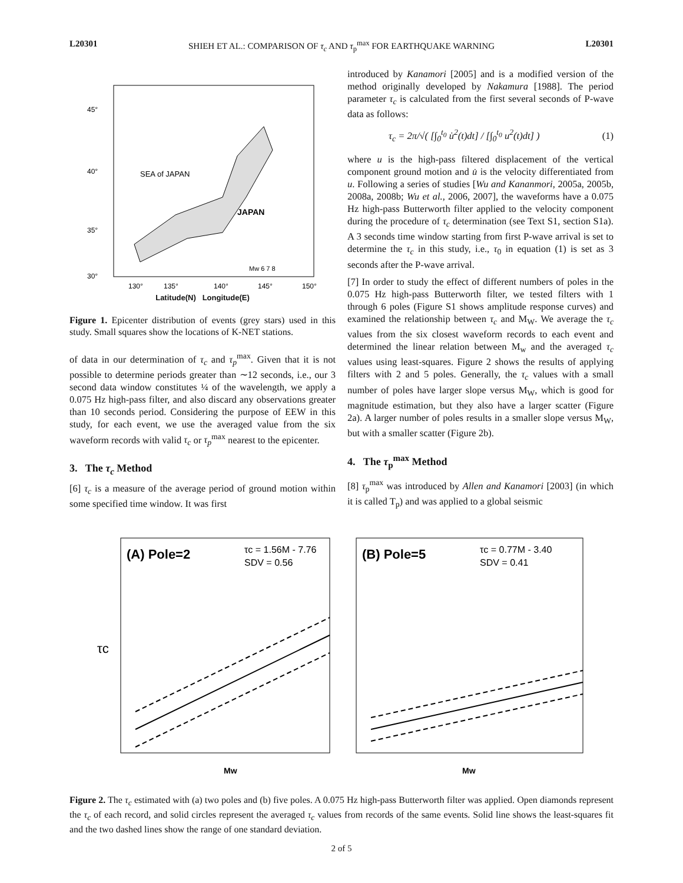L20301 SHIEH ET AL.: COMPARISON OF τ<sub>c</sub> AND τ<sub>p</sub><sup>max</sup> FOR EARTHQUAKE WARNING L20301
45°
40°
35°
30°
130°
135°
140°
145°
150°
SEA of JAPAN
JAPAN
Mw 6 7 8
Latitude(N) Longitude(E)
Figure 1. Epicenter distribution of events (grey stars) used in this study. Small squares show the locations of K-NET stations.
of data in our determination of τ<sub>c</sub> and τ<sub>p</sub><sup>max</sup>. Given that it is not possible to determine periods greater than ∼12 seconds, i.e., our 3 second data window constitutes ¼ of the wavelength, we apply a 0.075 Hz high-pass filter, and also discard any observations greater than 10 seconds period. Considering the purpose of EEW in this study, for each event, we use the averaged value from the six waveform records with valid τ<sub>c</sub> or τ<sub>p</sub><sup>max</sup> nearest to the epicenter.
3. The τ<sub>c</sub> Method
[6] τ<sub>c</sub> is a measure of the average period of ground motion within some specified time window. It was first
introduced by Kanamori [2005] and is a modified version of the method originally developed by Nakamura [1988]. The period parameter τ<sub>c</sub> is calculated from the first several seconds of P-wave data as follows:
τ<sub>c</sub> = 2π/√( [∫<sub>0</sub><sup>t<sub>0</sub></sup> u̇<sup>2</sup>(t)dt] / [∫<sub>0</sub><sup>t<sub>0</sub></sup> u<sup>2</sup>(t)dt] ) (1)
where u is the high-pass filtered displacement of the vertical component ground motion and u̇ is the velocity differentiated from u. Following a series of studies [Wu and Kananmori, 2005a, 2005b, 2008a, 2008b; Wu et al., 2006, 2007], the waveforms have a 0.075 Hz high-pass Butterworth filter applied to the velocity component during the procedure of τ<sub>c</sub> determination (see Text S1, section S1a). A 3 seconds time window starting from first P-wave arrival is set to determine the τ<sub>c</sub> in this study, i.e., τ<sub>0</sub> in equation (1) is set as 3 seconds after the P-wave arrival.
[7] In order to study the effect of different numbers of poles in the 0.075 Hz high-pass Butterworth filter, we tested filters with 1 through 6 poles (Figure S1 shows amplitude response curves) and examined the relationship between τ<sub>c</sub> and M<sub>W</sub>. We average the τ<sub>c</sub> values from the six closest waveform records to each event and determined the linear relation between M<sub>w</sub> and the averaged τ<sub>c</sub> values using least-squares. Figure 2 shows the results of applying filters with 2 and 5 poles. Generally, the τ<sub>c</sub> values with a small number of poles have larger slope versus M<sub>W</sub>, which is good for magnitude estimation, but they also have a larger scatter (Figure 2a). A larger number of poles results in a smaller slope versus M<sub>W</sub>, but with a smaller scatter (Figure 2b).
4. The τ<sub>p</sub><sup>max</sup> Method
[8] τ<sub>p</sub><sup>max</sup> was introduced by Allen and Kanamori [2003] (in which it is called T<sub>p</sub>) and was applied to a global seismic
(A) Pole=2
τc = 1.56M - 7.76
SDV = 0.56
τc
Mw
(B) Pole=5
τc = 0.77M - 3.40
SDV = 0.41
Mw
Figure 2. The τ<sub>c</sub> estimated with (a) two poles and (b) five poles. A 0.075 Hz high-pass Butterworth filter was applied. Open diamonds represent the τ<sub>c</sub> of each record, and solid circles represent the averaged τ<sub>c</sub> values from records of the same events. Solid line shows the least-squares fit and the two dashed lines show the range of one standard deviation.
2 of 5